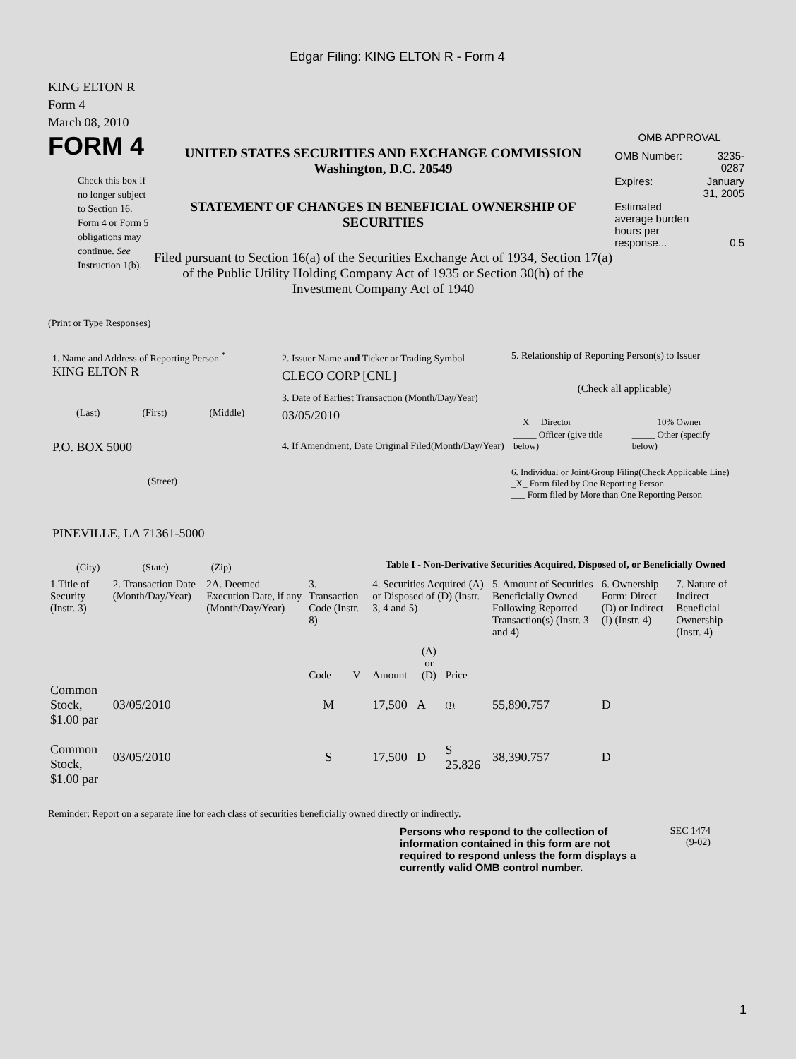Edgar Filing: KING ELTON R - Form 4
KING ELTON R
Form 4
March 08, 2010
FORM 4
Check this box if no longer subject to Section 16. Form 4 or Form 5 obligations may continue. See Instruction 1(b).
UNITED STATES SECURITIES AND EXCHANGE COMMISSION
Washington, D.C. 20549
STATEMENT OF CHANGES IN BENEFICIAL OWNERSHIP OF SECURITIES
Filed pursuant to Section 16(a) of the Securities Exchange Act of 1934, Section 17(a) of the Public Utility Holding Company Act of 1935 or Section 30(h) of the Investment Company Act of 1940
OMB APPROVAL
| OMB Number: | 3235-0287 |
| Expires: | January 31, 2005 |
| Estimated average burden hours per response... | 0.5 |
(Print or Type Responses)
1. Name and Address of Reporting Person <sup>*</sup>
KING ELTON R
(Last) (First) (Middle)
P.O. BOX 5000
(Street)
PINEVILLE, LA 71361-5000
(City) (State) (Zip)
2. Issuer Name and Ticker or Trading Symbol
CLECO CORP [CNL]
3. Date of Earliest Transaction (Month/Day/Year)
03/05/2010
4. If Amendment, Date Original Filed(Month/Day/Year)
5. Relationship of Reporting Person(s) to Issuer
(Check all applicable)
| __X__ Director | _____ 10% Owner |
| _____ Officer (give title below) | _____ Other (specify below) |
6. Individual or Joint/Group Filing(Check Applicable Line)
_X_ Form filed by One Reporting Person
___ Form filed by More than One Reporting Person
Table I - Non-Derivative Securities Acquired, Disposed of, or Beneficially Owned
| 1.Title of Security (Instr. 3) | 2. Transaction Date (Month/Day/Year) | 2A. Deemed Execution Date, if any (Month/Day/Year) | 3. Transaction Code (Instr. 8) | | 4. Securities Acquired (A) or Disposed of (D) (Instr. 3, 4 and 5) | | | 5. Amount of Securities Beneficially Owned Following Reported Transaction(s) (Instr. 3 and 4) | 6. Ownership Form: Direct (D) or Indirect (I) (Instr. 4) | 7. Nature of Indirect Beneficial Ownership (Instr. 4) |
| --- | --- | --- | --- | --- | --- | --- | --- | --- | --- | --- |
| | | | Code | V | Amount | (A) or (D) | Price | | | |
| Common Stock, $1.00 par | 03/05/2010 | | M | | 17,500 | A | (1) | 55,890.757 | D | |
| Common Stock, $1.00 par | 03/05/2010 | | S | | 17,500 | D | $ 25.826 | 38,390.757 | D | |
Reminder: Report on a separate line for each class of securities beneficially owned directly or indirectly.
Persons who respond to the collection of information contained in this form are not required to respond unless the form displays a currently valid OMB control number.
SEC 1474
(9-02)
1